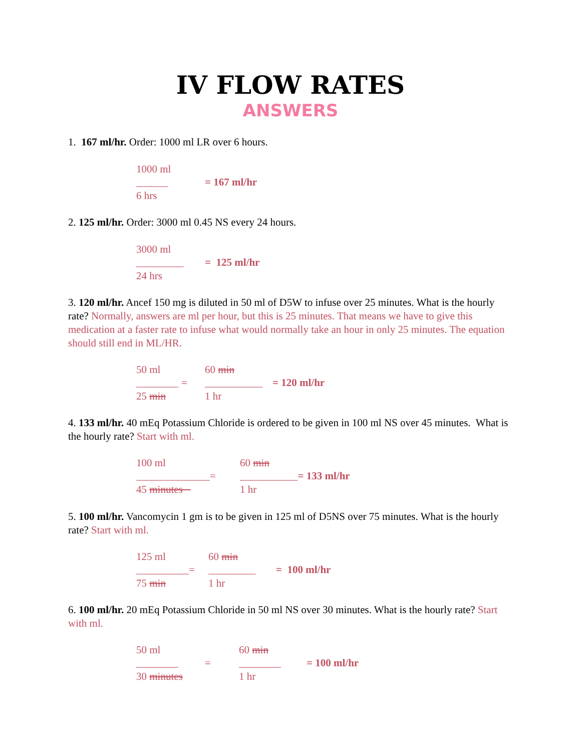IV FLOW RATES
ANSWERS
1. 167 ml/hr. Order: 1000 ml LR over 6 hours.
| 1000 ml | |
| ______ | = 167 ml/hr |
| 6 hrs | |
2. 125 ml/hr. Order: 3000 ml 0.45 NS every 24 hours.
| 3000 ml | |
| _________ | = 125 ml/hr |
| 24 hrs | |
3. 120 ml/hr. Ancef 150 mg is diluted in 50 ml of D5W to infuse over 25 minutes. What is the hourly rate? Normally, answers are ml per hour, but this is 25 minutes. That means we have to give this medication at a faster rate to infuse what would normally take an hour in only 25 minutes. The equation should still end in ML/HR.
| 50 ml | | 60 min | |
| ________ | = | ___________ | = 120 ml/hr |
| 25 min | | 1 hr | |
4. 133 ml/hr. 40 mEq Potassium Chloride is ordered to be given in 100 ml NS over 45 minutes. What is the hourly rate? Start with ml.
| 100 ml | | 60 min | |
| ______________ | = | ___________ | = 133 ml/hr |
| 45 minutes | | 1 hr | |
5. 100 ml/hr. Vancomycin 1 gm is to be given in 125 ml of D5NS over 75 minutes. What is the hourly rate? Start with ml.
| 125 ml | | 60 min | |
| __________ | = | _________ | = 100 ml/hr |
| 75 min | | 1 hr | |
6. 100 ml/hr. 20 mEq Potassium Chloride in 50 ml NS over 30 minutes. What is the hourly rate? Start with ml.
| 50 ml | | 60 min | |
| ________ | = | ________ | = 100 ml/hr |
| 30 minutes | | 1 hr | |